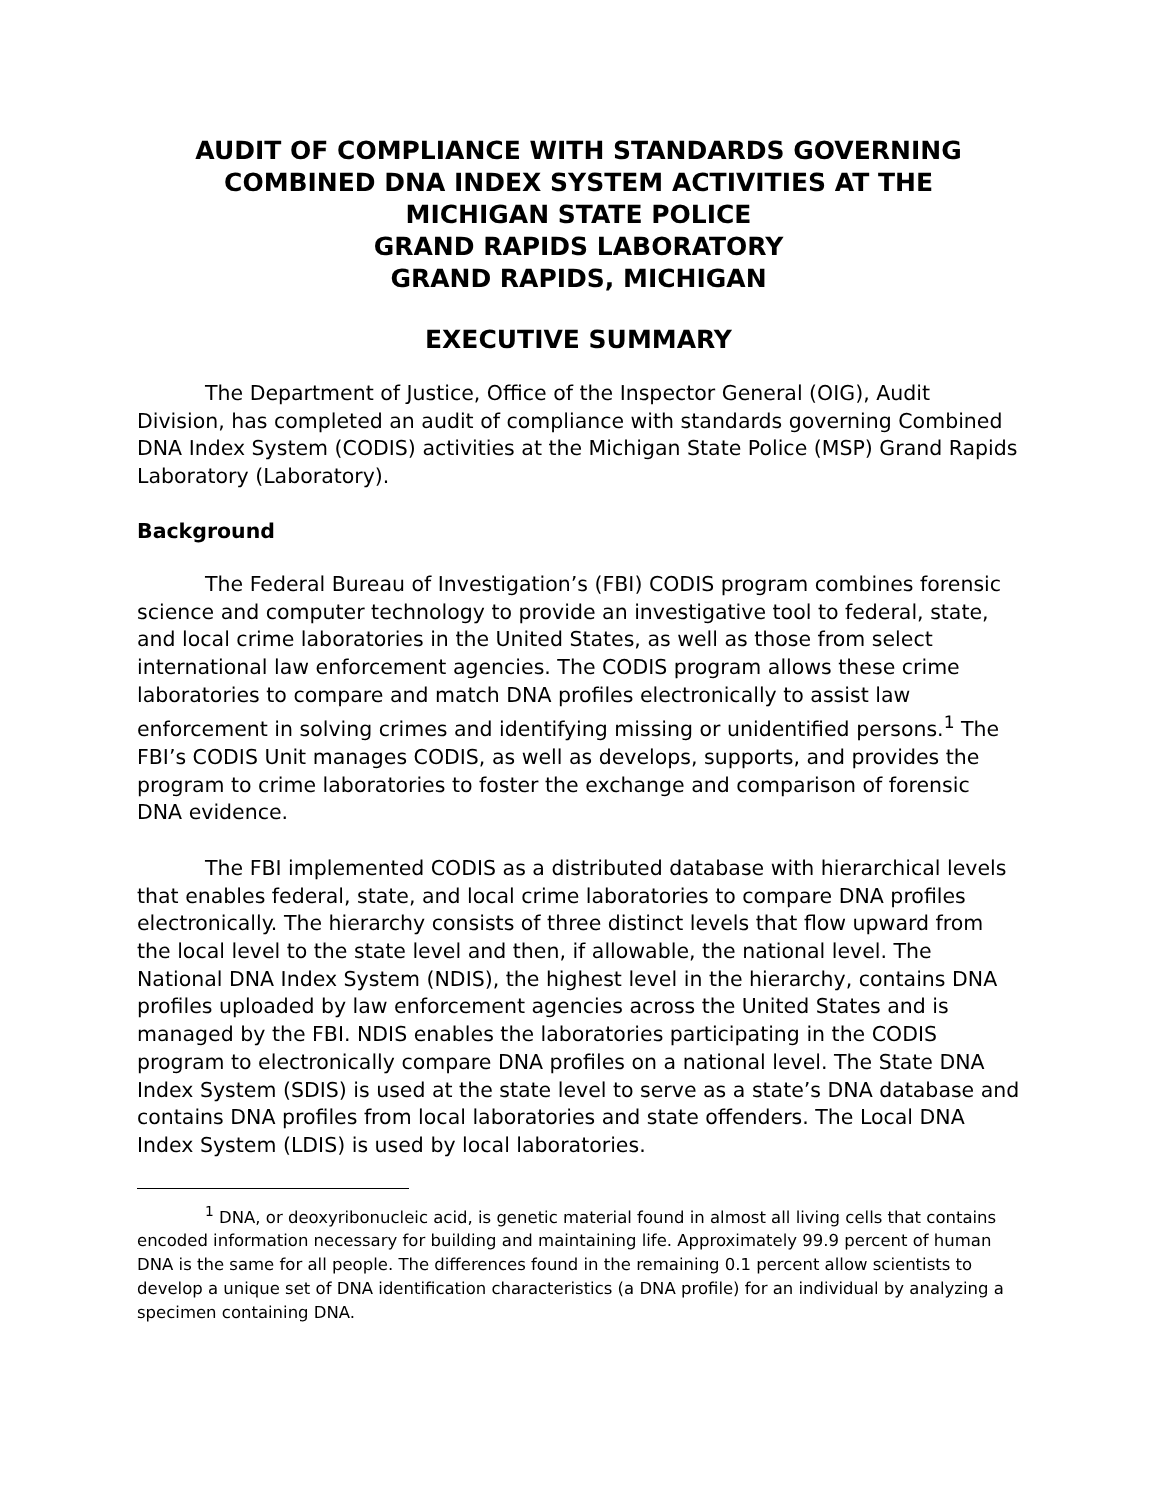AUDIT OF COMPLIANCE WITH STANDARDS GOVERNING
COMBINED DNA INDEX SYSTEM ACTIVITIES AT THE
MICHIGAN STATE POLICE
GRAND RAPIDS LABORATORY
GRAND RAPIDS, MICHIGAN
EXECUTIVE SUMMARY
The Department of Justice, Office of the Inspector General (OIG), Audit Division, has completed an audit of compliance with standards governing Combined DNA Index System (CODIS) activities at the Michigan State Police (MSP) Grand Rapids Laboratory (Laboratory).
Background
The Federal Bureau of Investigation’s (FBI) CODIS program combines forensic science and computer technology to provide an investigative tool to federal, state, and local crime laboratories in the United States, as well as those from select international law enforcement agencies. The CODIS program allows these crime laboratories to compare and match DNA profiles electronically to assist law enforcement in solving crimes and identifying missing or unidentified persons.<sup>1</sup> The FBI’s CODIS Unit manages CODIS, as well as develops, supports, and provides the program to crime laboratories to foster the exchange and comparison of forensic DNA evidence.
The FBI implemented CODIS as a distributed database with hierarchical levels that enables federal, state, and local crime laboratories to compare DNA profiles electronically. The hierarchy consists of three distinct levels that flow upward from the local level to the state level and then, if allowable, the national level. The National DNA Index System (NDIS), the highest level in the hierarchy, contains DNA profiles uploaded by law enforcement agencies across the United States and is managed by the FBI. NDIS enables the laboratories participating in the CODIS program to electronically compare DNA profiles on a national level. The State DNA Index System (SDIS) is used at the state level to serve as a state’s DNA database and contains DNA profiles from local laboratories and state offenders. The Local DNA Index System (LDIS) is used by local laboratories.
<sup>1</sup> DNA, or deoxyribonucleic acid, is genetic material found in almost all living cells that contains encoded information necessary for building and maintaining life. Approximately 99.9 percent of human DNA is the same for all people. The differences found in the remaining 0.1 percent allow scientists to develop a unique set of DNA identification characteristics (a DNA profile) for an individual by analyzing a specimen containing DNA.